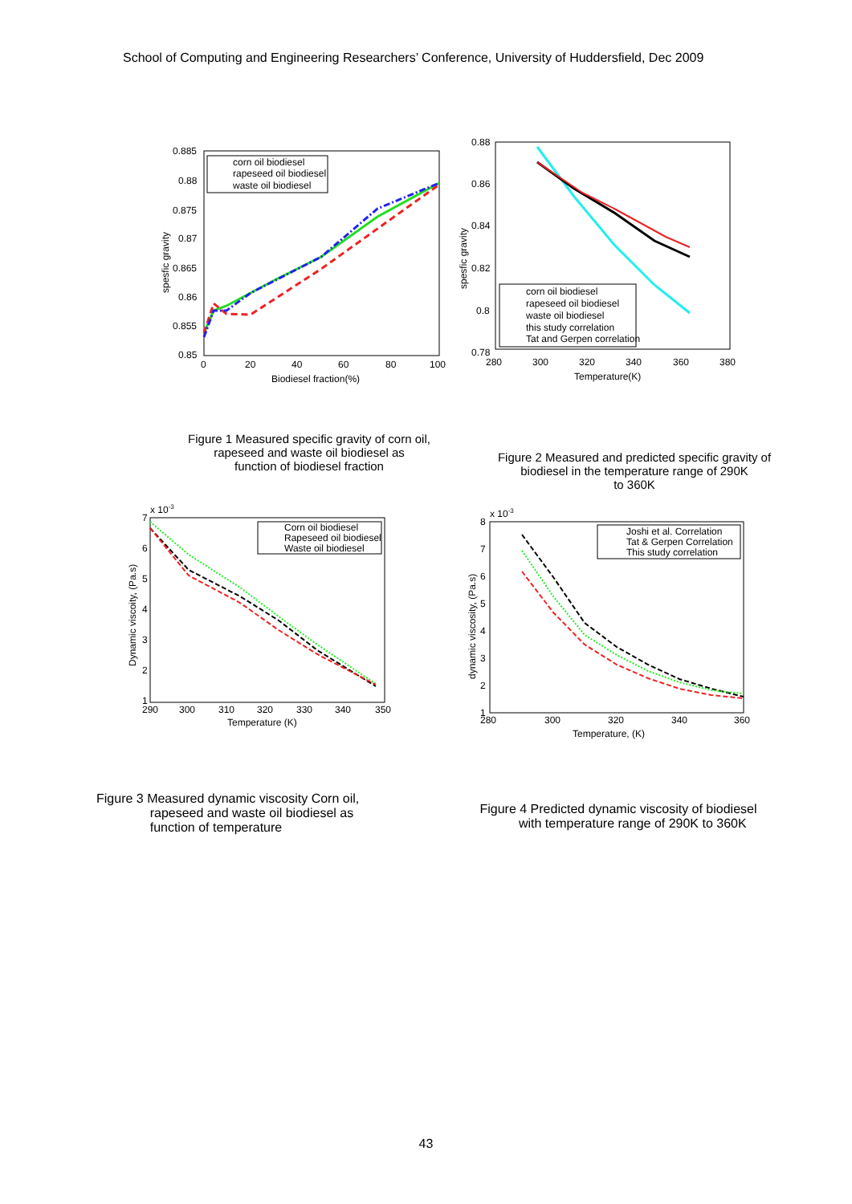School of Computing and Engineering Researchers’ Conference, University of Huddersfield, Dec 2009
0.885
0.88
0.875
0.87
0.865
0.86
0.855
0.85
0
20
40
60
80
100
Biodiesel fraction(%)
spesfic gravity
corn oil biodiesel
rapeseed oil biodiesel
waste oil biodiesel
0.88
0.86
0.84
0.82
0.8
0.78
280
300
320
340
360
380
Temperature(K)
spesfic gravity
corn oil biodiesel
rapeseed oil biodiesel
waste oil biodiesel
this study correlation
Tat and Gerpen correlation
Figure 1 Measured specific gravity of corn oil,
rapeseed and waste oil biodiesel as
function of biodiesel fraction
Figure 2 Measured and predicted specific gravity of
biodiesel in the temperature range of 290K
to 360K
x 10-3
7
6
5
4
3
2
1
290
300
310
320
330
340
350
Temperature (K)
Dynamic viscoity, (Pa.s)
Corn oil biodiesel
Rapeseed oil biodiesel
Waste oil biodiesel
x 10-3
8
7
6
5
4
3
2
1
280
300
320
340
360
Temperature, (K)
dynamic viscosity, (Pa.s)
Joshi et al. Correlation
Tat & Gerpen Correlation
This study correlation
Figure 3 Measured dynamic viscosity Corn oil,
rapeseed and waste oil biodiesel as
function of temperature
Figure 4 Predicted dynamic viscosity of biodiesel
with temperature range of 290K to 360K
43